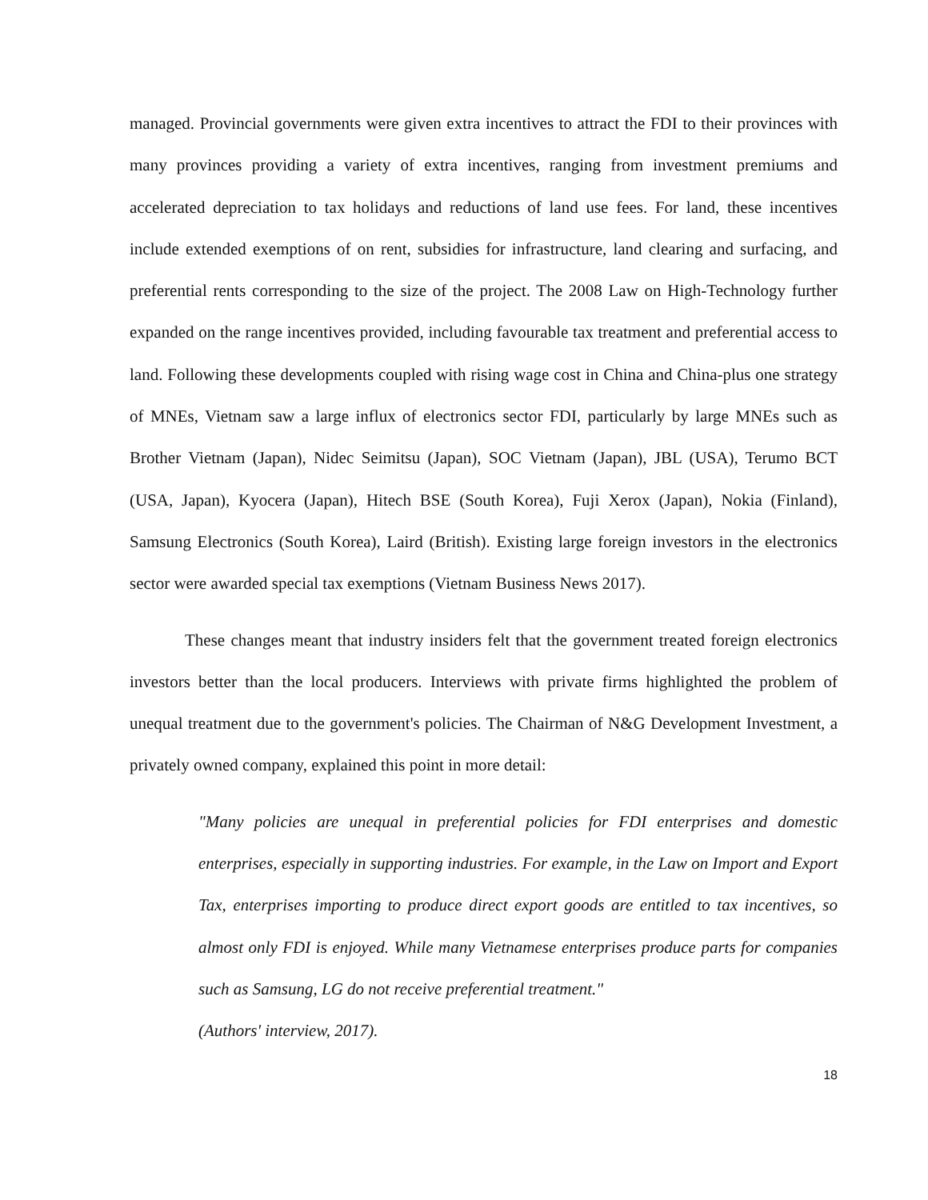managed. Provincial governments were given extra incentives to attract the FDI to their provinces with many provinces providing a variety of extra incentives, ranging from investment premiums and accelerated depreciation to tax holidays and reductions of land use fees. For land, these incentives include extended exemptions of on rent, subsidies for infrastructure, land clearing and surfacing, and preferential rents corresponding to the size of the project. The 2008 Law on High-Technology further expanded on the range incentives provided, including favourable tax treatment and preferential access to land. Following these developments coupled with rising wage cost in China and China-plus one strategy of MNEs, Vietnam saw a large influx of electronics sector FDI, particularly by large MNEs such as Brother Vietnam (Japan), Nidec Seimitsu (Japan), SOC Vietnam (Japan), JBL (USA), Terumo BCT (USA, Japan), Kyocera (Japan), Hitech BSE (South Korea), Fuji Xerox (Japan), Nokia (Finland), Samsung Electronics (South Korea), Laird (British). Existing large foreign investors in the electronics sector were awarded special tax exemptions (Vietnam Business News 2017).
These changes meant that industry insiders felt that the government treated foreign electronics investors better than the local producers. Interviews with private firms highlighted the problem of unequal treatment due to the government's policies. The Chairman of N&G Development Investment, a privately owned company, explained this point in more detail:
"Many policies are unequal in preferential policies for FDI enterprises and domestic enterprises, especially in supporting industries. For example, in the Law on Import and Export Tax, enterprises importing to produce direct export goods are entitled to tax incentives, so almost only FDI is enjoyed. While many Vietnamese enterprises produce parts for companies such as Samsung, LG do not receive preferential treatment."
(Authors' interview, 2017).
18